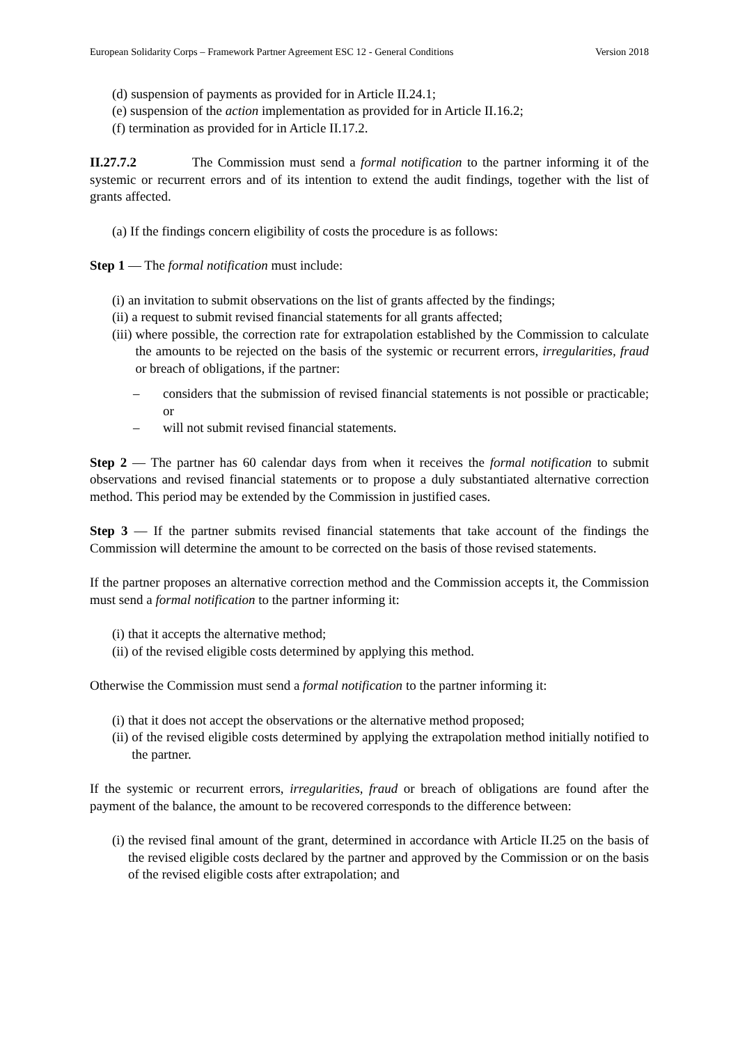European Solidarity Corps – Framework Partner Agreement ESC 12 - General Conditions Version 2018
(d) suspension of payments as provided for in Article II.24.1;
(e) suspension of the action implementation as provided for in Article II.16.2;
(f) termination as provided for in Article II.17.2.
II.27.7.2 The Commission must send a formal notification to the partner informing it of the systemic or recurrent errors and of its intention to extend the audit findings, together with the list of grants affected.
(a) If the findings concern eligibility of costs the procedure is as follows:
Step 1 — The formal notification must include:
(i) an invitation to submit observations on the list of grants affected by the findings;
(ii) a request to submit revised financial statements for all grants affected;
(iii) where possible, the correction rate for extrapolation established by the Commission to calculate the amounts to be rejected on the basis of the systemic or recurrent errors, irregularities, fraud or breach of obligations, if the partner:
– considers that the submission of revised financial statements is not possible or practicable; or
– will not submit revised financial statements.
Step 2 — The partner has 60 calendar days from when it receives the formal notification to submit observations and revised financial statements or to propose a duly substantiated alternative correction method. This period may be extended by the Commission in justified cases.
Step 3 — If the partner submits revised financial statements that take account of the findings the Commission will determine the amount to be corrected on the basis of those revised statements.
If the partner proposes an alternative correction method and the Commission accepts it, the Commission must send a formal notification to the partner informing it:
(i) that it accepts the alternative method;
(ii) of the revised eligible costs determined by applying this method.
Otherwise the Commission must send a formal notification to the partner informing it:
(i) that it does not accept the observations or the alternative method proposed;
(ii) of the revised eligible costs determined by applying the extrapolation method initially notified to the partner.
If the systemic or recurrent errors, irregularities, fraud or breach of obligations are found after the payment of the balance, the amount to be recovered corresponds to the difference between:
(i) the revised final amount of the grant, determined in accordance with Article II.25 on the basis of the revised eligible costs declared by the partner and approved by the Commission or on the basis of the revised eligible costs after extrapolation; and